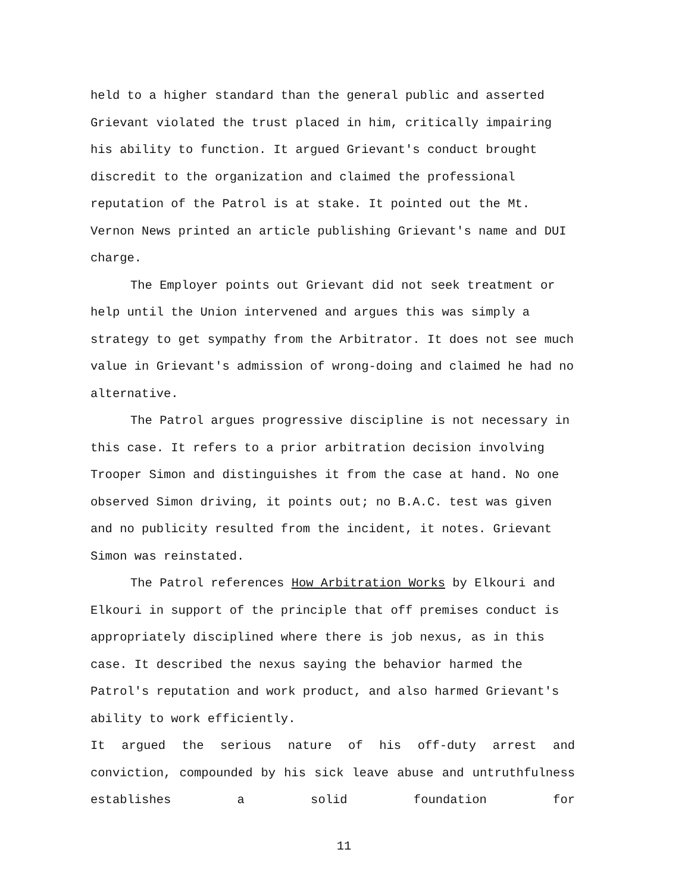held to a higher standard than the general public and asserted Grievant violated the trust placed in him, critically impairing his ability to function. It argued Grievant's conduct brought discredit to the organization and claimed the professional reputation of the Patrol is at stake. It pointed out the Mt. Vernon News printed an article publishing Grievant's name and DUI charge.
The Employer points out Grievant did not seek treatment or help until the Union intervened and argues this was simply a strategy to get sympathy from the Arbitrator. It does not see much value in Grievant's admission of wrong-doing and claimed he had no alternative.
The Patrol argues progressive discipline is not necessary in this case. It refers to a prior arbitration decision involving Trooper Simon and distinguishes it from the case at hand. No one observed Simon driving, it points out; no B.A.C. test was given and no publicity resulted from the incident, it notes. Grievant Simon was reinstated.
The Patrol references How Arbitration Works by Elkouri and Elkouri in support of the principle that off premises conduct is appropriately disciplined where there is job nexus, as in this case. It described the nexus saying the behavior harmed the Patrol's reputation and work product, and also harmed Grievant's ability to work efficiently.
It argued the serious nature of his off-duty arrest and conviction, compounded by his sick leave abuse and untruthfulness establishes a solid foundation for
11